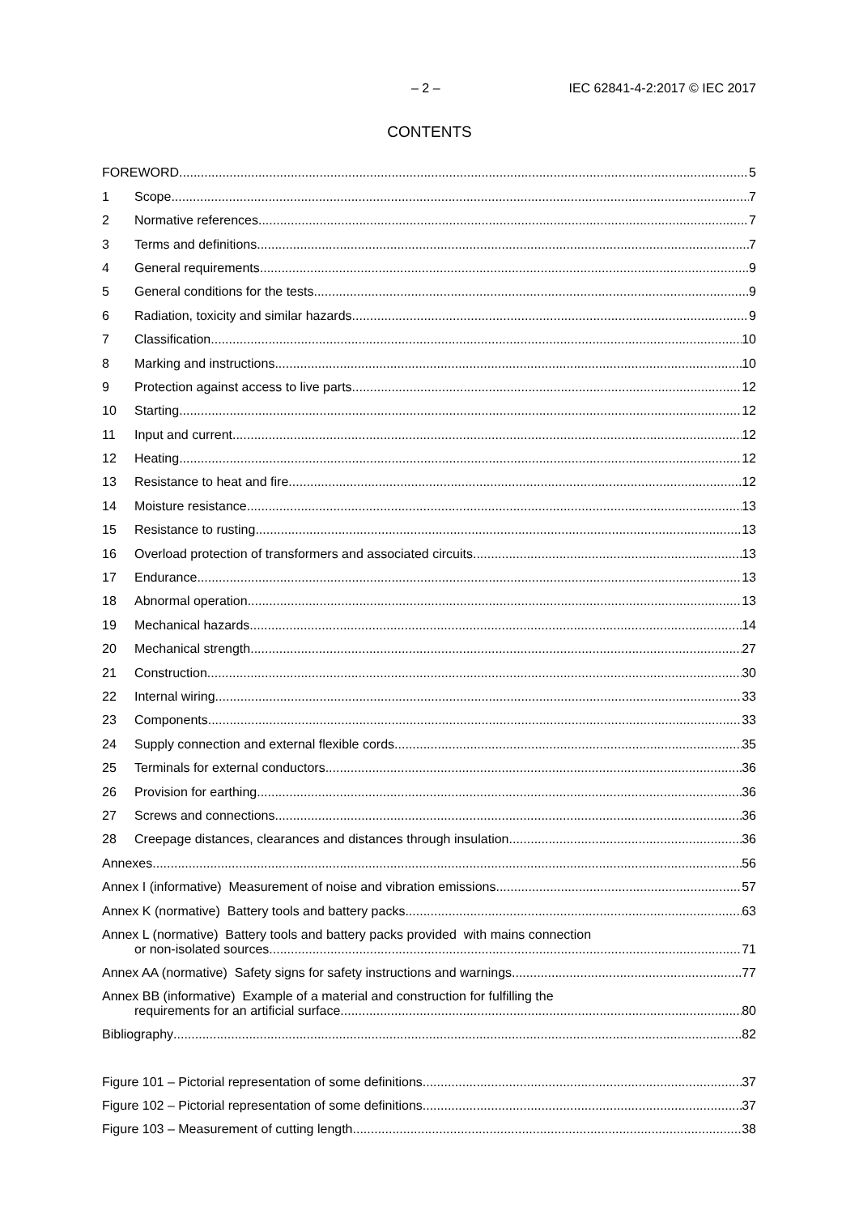– 2 – IEC 62841-4-2:2017 © IEC 2017
CONTENTS
FOREWORD 5
1 Scope 7
2 Normative references 7
3 Terms and definitions 7
4 General requirements 9
5 General conditions for the tests 9
6 Radiation, toxicity and similar hazards 9
7 Classification 10
8 Marking and instructions 10
9 Protection against access to live parts 12
10 Starting 12
11 Input and current 12
12 Heating 12
13 Resistance to heat and fire 12
14 Moisture resistance 13
15 Resistance to rusting 13
16 Overload protection of transformers and associated circuits 13
17 Endurance 13
18 Abnormal operation 13
19 Mechanical hazards 14
20 Mechanical strength 27
21 Construction 30
22 Internal wiring 33
23 Components 33
24 Supply connection and external flexible cords 35
25 Terminals for external conductors 36
26 Provision for earthing 36
27 Screws and connections 36
28 Creepage distances, clearances and distances through insulation 36
Annexes 56
Annex I (informative) Measurement of noise and vibration emissions 57
Annex K (normative) Battery tools and battery packs 63
Annex L (normative) Battery tools and battery packs provided with mains connection
or non-isolated sources 71
Annex AA (normative) Safety signs for safety instructions and warnings 77
Annex BB (informative) Example of a material and construction for fulfilling the
requirements for an artificial surface 80
Bibliography 82
Figure 101 – Pictorial representation of some definitions 37
Figure 102 – Pictorial representation of some definitions 37
Figure 103 – Measurement of cutting length 38